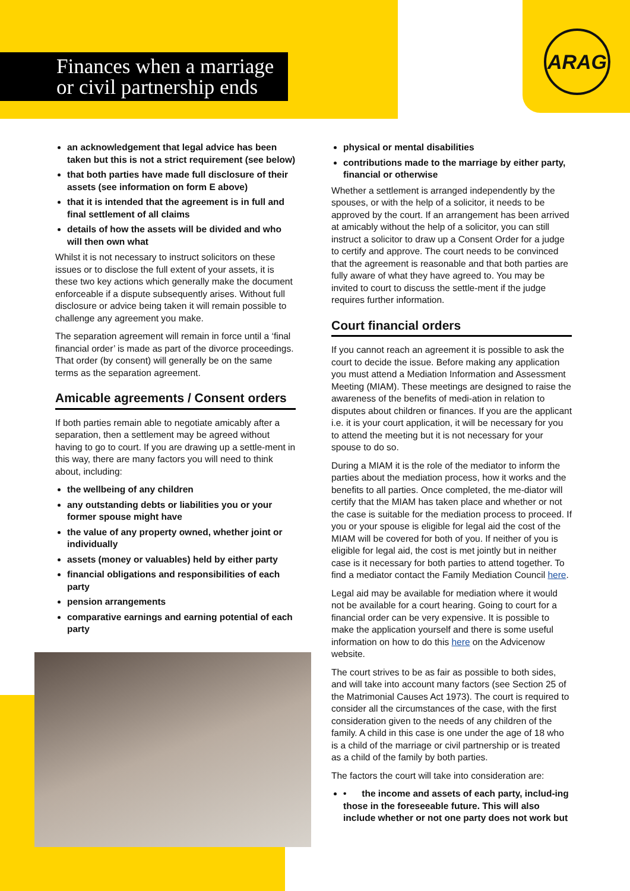ARAG
Finances when a marriage
or civil partnership ends
an acknowledgement that legal advice has been taken but this is not a strict requirement (see below)
that both parties have made full disclosure of their assets (see information on form E above)
that it is intended that the agreement is in full and final settlement of all claims
details of how the assets will be divided and who will then own what
Whilst it is not necessary to instruct solicitors on these issues or to disclose the full extent of your assets, it is these two key actions which generally make the document enforceable if a dispute subsequently arises. Without full disclosure or advice being taken it will remain possible to challenge any agreement you make.
The separation agreement will remain in force until a ‘final financial order’ is made as part of the divorce proceedings. That order (by consent) will generally be on the same terms as the separation agreement.
Amicable agreements / Consent orders
If both parties remain able to negotiate amicably after a separation, then a settlement may be agreed without having to go to court. If you are drawing up a settle-ment in this way, there are many factors you will need to think about, including:
the wellbeing of any children
any outstanding debts or liabilities you or your former spouse might have
the value of any property owned, whether joint or individually
assets (money or valuables) held by either party
financial obligations and responsibilities of each party
pension arrangements
comparative earnings and earning potential of each party
physical or mental disabilities
contributions made to the marriage by either party, financial or otherwise
Whether a settlement is arranged independently by the spouses, or with the help of a solicitor, it needs to be approved by the court. If an arrangement has been arrived at amicably without the help of a solicitor, you can still instruct a solicitor to draw up a Consent Order for a judge to certify and approve. The court needs to be convinced that the agreement is reasonable and that both parties are fully aware of what they have agreed to. You may be invited to court to discuss the settle-ment if the judge requires further information.
Court financial orders
If you cannot reach an agreement it is possible to ask the court to decide the issue. Before making any application you must attend a Mediation Information and Assessment Meeting (MIAM). These meetings are designed to raise the awareness of the benefits of medi-ation in relation to disputes about children or finances. If you are the applicant i.e. it is your court application, it will be necessary for you to attend the meeting but it is not necessary for your spouse to do so.
During a MIAM it is the role of the mediator to inform the parties about the mediation process, how it works and the benefits to all parties. Once completed, the me-diator will certify that the MIAM has taken place and whether or not the case is suitable for the mediation process to proceed. If you or your spouse is eligible for legal aid the cost of the MIAM will be covered for both of you. If neither of you is eligible for legal aid, the cost is met jointly but in neither case is it necessary for both parties to attend together. To find a mediator contact the Family Mediation Council here.
Legal aid may be available for mediation where it would not be available for a court hearing. Going to court for a financial order can be very expensive. It is possible to make the application yourself and there is some useful information on how to do this here on the Advicenow website.
The court strives to be as fair as possible to both sides, and will take into account many factors (see Section 25 of the Matrimonial Causes Act 1973). The court is required to consider all the circumstances of the case, with the first consideration given to the needs of any children of the family. A child in this case is one under the age of 18 who is a child of the marriage or civil partnership or is treated as a child of the family by both parties.
The factors the court will take into consideration are:
• the income and assets of each party, includ-ing those in the foreseeable future. This will also include whether or not one party does not work but